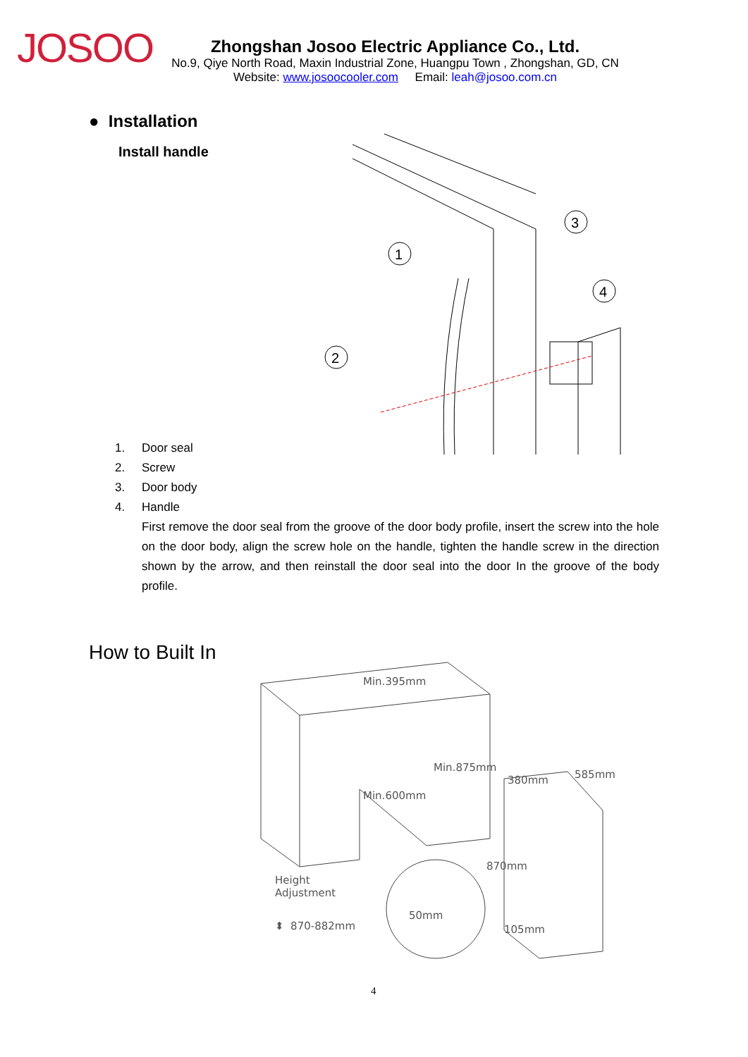JOSOO
Zhongshan Josoo Electric Appliance Co., Ltd.
No.9, Qiye North Road, Maxin Industrial Zone, Huangpu Town , Zhongshan, GD, CN
Website: www.josoocooler.com Email: leah@josoo.com.cn
● Installation
Install handle
1
2
3
4
1. Door seal
2. Screw
3. Door body
4. Handle
First remove the door seal from the groove of the door body profile, insert the screw into the hole on the door body, align the screw hole on the handle, tighten the handle screw in the direction shown by the arrow, and then reinstall the door seal into the door In the groove of the body profile.
How to Built In
Min.395mm
Min.875mm
Min.600mm
380mm 585mm
870mm
105mm
50mm
Height
Adjustment
⬍ 870-882mm
4